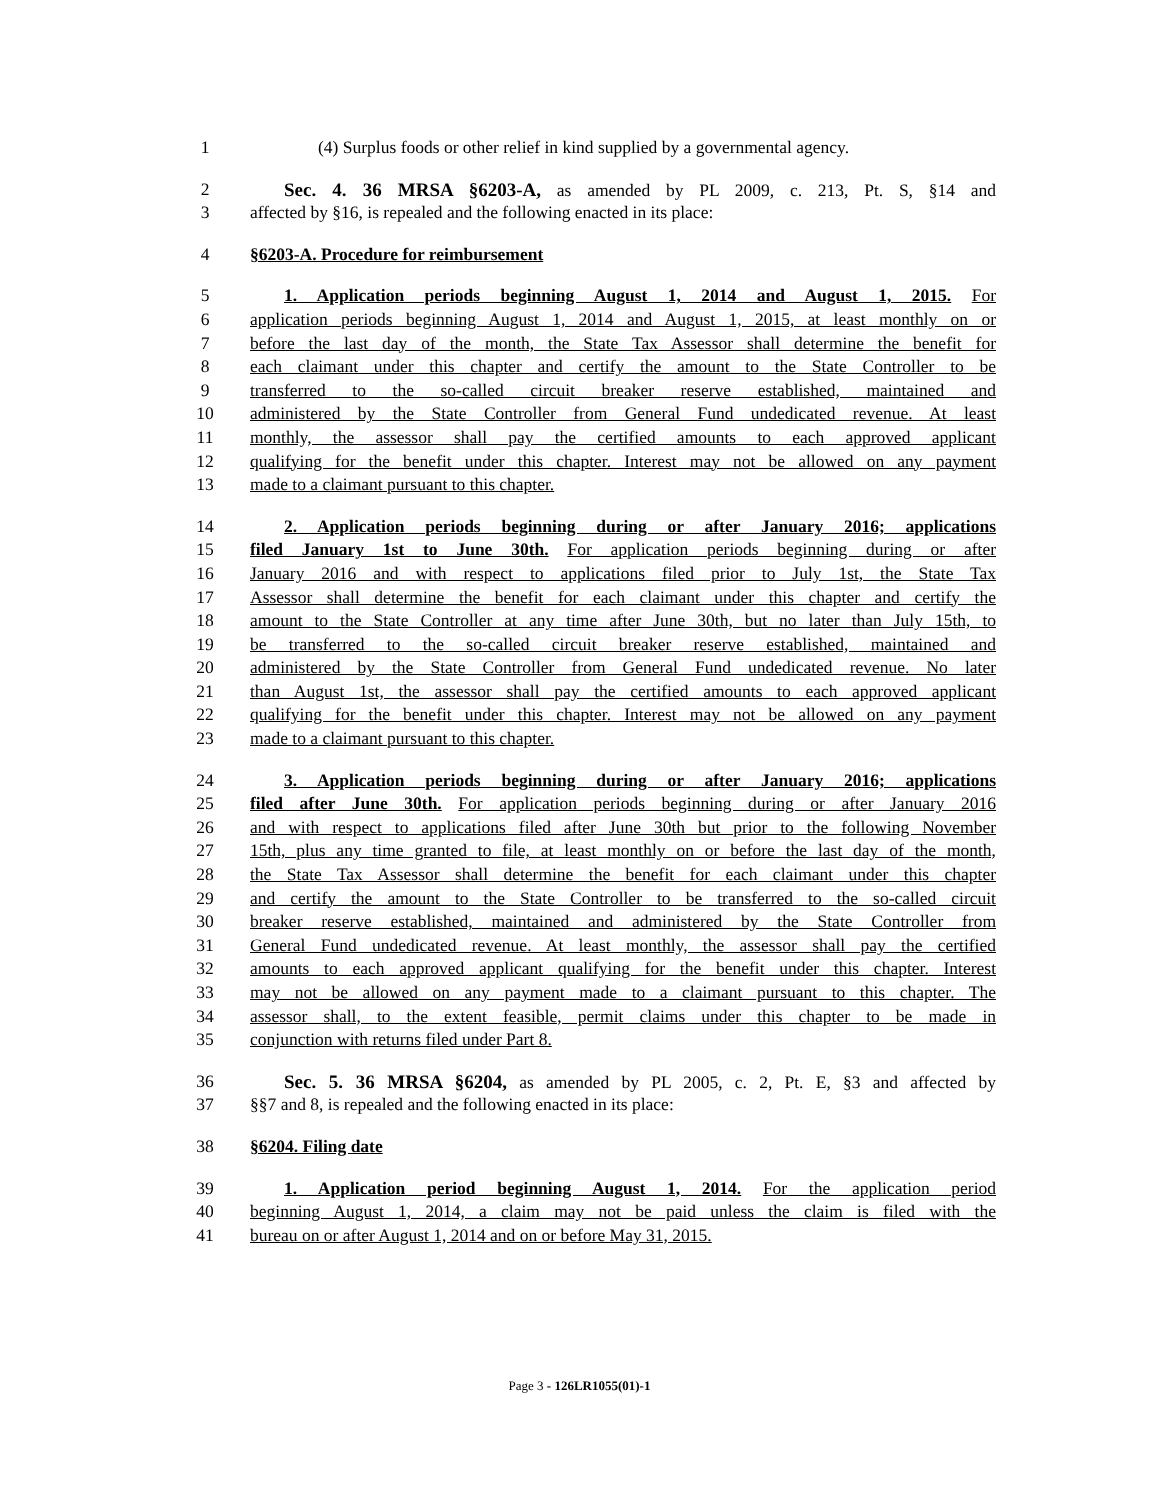1 (4) Surplus foods or other relief in kind supplied by a governmental agency.
2 Sec. 4. 36 MRSA §6203-A, as amended by PL 2009, c. 213, Pt. S, §14 and
3 affected by §16, is repealed and the following enacted in its place:
4 §6203-A. Procedure for reimbursement
5 1. Application periods beginning August 1, 2014 and August 1, 2015. For
6 application periods beginning August 1, 2014 and August 1, 2015, at least monthly on or
7 before the last day of the month, the State Tax Assessor shall determine the benefit for
8 each claimant under this chapter and certify the amount to the State Controller to be
9 transferred to the so-called circuit breaker reserve established, maintained and
10 administered by the State Controller from General Fund undedicated revenue. At least
11 monthly, the assessor shall pay the certified amounts to each approved applicant
12 qualifying for the benefit under this chapter. Interest may not be allowed on any payment
13 made to a claimant pursuant to this chapter.
14 2. Application periods beginning during or after January 2016; applications
15 filed January 1st to June 30th. For application periods beginning during or after
16 January 2016 and with respect to applications filed prior to July 1st, the State Tax
17 Assessor shall determine the benefit for each claimant under this chapter and certify the
18 amount to the State Controller at any time after June 30th, but no later than July 15th, to
19 be transferred to the so-called circuit breaker reserve established, maintained and
20 administered by the State Controller from General Fund undedicated revenue. No later
21 than August 1st, the assessor shall pay the certified amounts to each approved applicant
22 qualifying for the benefit under this chapter. Interest may not be allowed on any payment
23 made to a claimant pursuant to this chapter.
24 3. Application periods beginning during or after January 2016; applications
25 filed after June 30th. For application periods beginning during or after January 2016
26 and with respect to applications filed after June 30th but prior to the following November
27 15th, plus any time granted to file, at least monthly on or before the last day of the month,
28 the State Tax Assessor shall determine the benefit for each claimant under this chapter
29 and certify the amount to the State Controller to be transferred to the so-called circuit
30 breaker reserve established, maintained and administered by the State Controller from
31 General Fund undedicated revenue. At least monthly, the assessor shall pay the certified
32 amounts to each approved applicant qualifying for the benefit under this chapter. Interest
33 may not be allowed on any payment made to a claimant pursuant to this chapter. The
34 assessor shall, to the extent feasible, permit claims under this chapter to be made in
35 conjunction with returns filed under Part 8.
36 Sec. 5. 36 MRSA §6204, as amended by PL 2005, c. 2, Pt. E, §3 and affected by
37 §§7 and 8, is repealed and the following enacted in its place:
38 §6204. Filing date
39 1. Application period beginning August 1, 2014. For the application period
40 beginning August 1, 2014, a claim may not be paid unless the claim is filed with the
41 bureau on or after August 1, 2014 and on or before May 31, 2015.
Page 3 - 126LR1055(01)-1